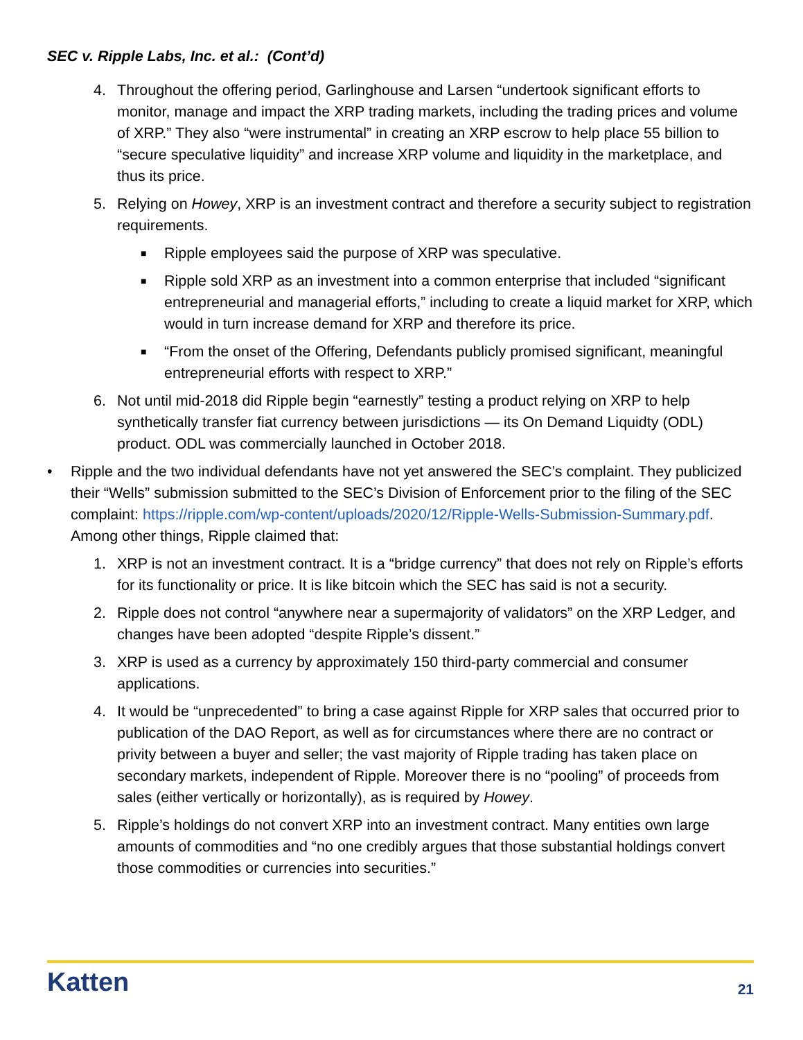SEC v. Ripple Labs, Inc. et al.: (Cont’d)
4. Throughout the offering period, Garlinghouse and Larsen “undertook significant efforts to monitor, manage and impact the XRP trading markets, including the trading prices and volume of XRP.” They also “were instrumental” in creating an XRP escrow to help place 55 billion to “secure speculative liquidity” and increase XRP volume and liquidity in the marketplace, and thus its price.
5. Relying on Howey, XRP is an investment contract and therefore a security subject to registration requirements.
■
Ripple employees said the purpose of XRP was speculative.
■
Ripple sold XRP as an investment into a common enterprise that included “significant entrepreneurial and managerial efforts,” including to create a liquid market for XRP, which would in turn increase demand for XRP and therefore its price.
■
“From the onset of the Offering, Defendants publicly promised significant, meaningful entrepreneurial efforts with respect to XRP.”
6. Not until mid-2018 did Ripple begin “earnestly” testing a product relying on XRP to help synthetically transfer fiat currency between jurisdictions — its On Demand Liquidty (ODL) product. ODL was commercially launched in October 2018.
• Ripple and the two individual defendants have not yet answered the SEC’s complaint. They publicized their “Wells” submission submitted to the SEC’s Division of Enforcement prior to the filing of the SEC complaint: https://ripple.com/wp-content/uploads/2020/12/Ripple-Wells-Submission-Summary.pdf. Among other things, Ripple claimed that:
1. XRP is not an investment contract. It is a “bridge currency” that does not rely on Ripple’s efforts for its functionality or price. It is like bitcoin which the SEC has said is not a security.
2. Ripple does not control “anywhere near a supermajority of validators” on the XRP Ledger, and changes have been adopted “despite Ripple’s dissent.”
3. XRP is used as a currency by approximately 150 third-party commercial and consumer applications.
4. It would be “unprecedented” to bring a case against Ripple for XRP sales that occurred prior to publication of the DAO Report, as well as for circumstances where there are no contract or privity between a buyer and seller; the vast majority of Ripple trading has taken place on secondary markets, independent of Ripple. Moreover there is no “pooling” of proceeds from sales (either vertically or horizontally), as is required by Howey.
5. Ripple’s holdings do not convert XRP into an investment contract. Many entities own large amounts of commodities and “no one credibly argues that those substantial holdings convert those commodities or currencies into securities.”
Katten 21